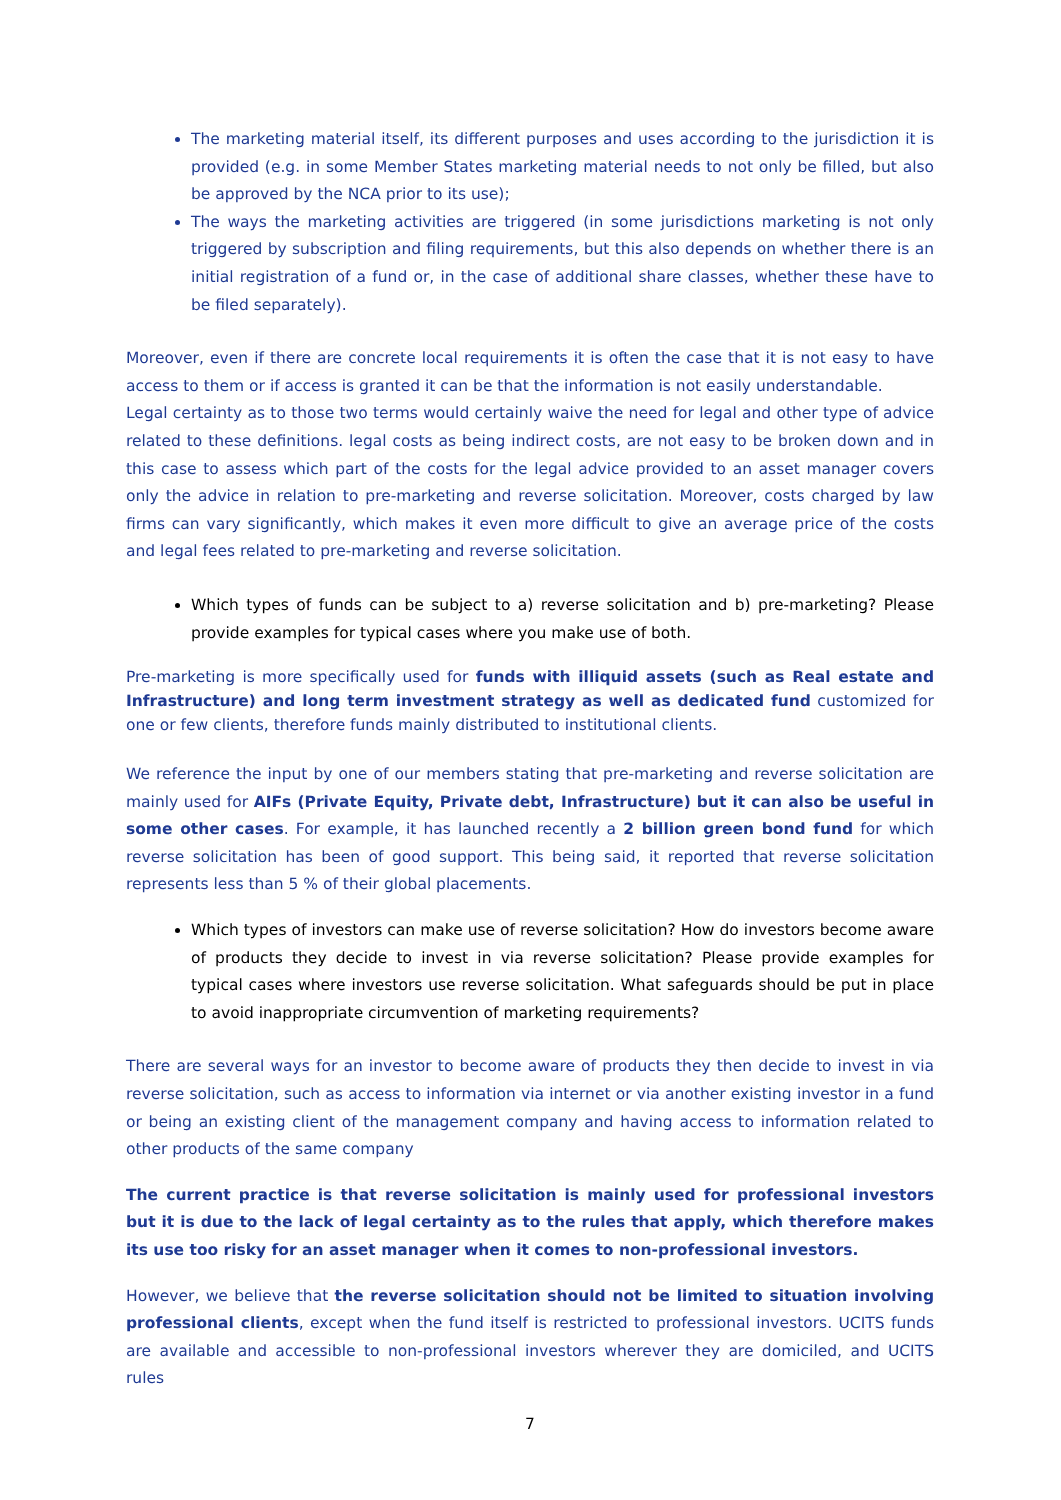The marketing material itself, its different purposes and uses according to the jurisdiction it is provided (e.g. in some Member States marketing material needs to not only be filled, but also be approved by the NCA prior to its use);
The ways the marketing activities are triggered (in some jurisdictions marketing is not only triggered by subscription and filing requirements, but this also depends on whether there is an initial registration of a fund or, in the case of additional share classes, whether these have to be filed separately).
Moreover, even if there are concrete local requirements it is often the case that it is not easy to have access to them or if access is granted it can be that the information is not easily understandable.
Legal certainty as to those two terms would certainly waive the need for legal and other type of advice related to these definitions. legal costs as being indirect costs, are not easy to be broken down and in this case to assess which part of the costs for the legal advice provided to an asset manager covers only the advice in relation to pre-marketing and reverse solicitation. Moreover, costs charged by law firms can vary significantly, which makes it even more difficult to give an average price of the costs and legal fees related to pre-marketing and reverse solicitation.
Which types of funds can be subject to a) reverse solicitation and b) pre-marketing? Please provide examples for typical cases where you make use of both.
Pre-marketing is more specifically used for funds with illiquid assets (such as Real estate and Infrastructure) and long term investment strategy as well as dedicated fund customized for one or few clients, therefore funds mainly distributed to institutional clients.
We reference the input by one of our members stating that pre-marketing and reverse solicitation are mainly used for AIFs (Private Equity, Private debt, Infrastructure) but it can also be useful in some other cases. For example, it has launched recently a 2 billion green bond fund for which reverse solicitation has been of good support. This being said, it reported that reverse solicitation represents less than 5 % of their global placements.
Which types of investors can make use of reverse solicitation? How do investors become aware of products they decide to invest in via reverse solicitation? Please provide examples for typical cases where investors use reverse solicitation. What safeguards should be put in place to avoid inappropriate circumvention of marketing requirements?
There are several ways for an investor to become aware of products they then decide to invest in via reverse solicitation, such as access to information via internet or via another existing investor in a fund or being an existing client of the management company and having access to information related to other products of the same company
The current practice is that reverse solicitation is mainly used for professional investors but it is due to the lack of legal certainty as to the rules that apply, which therefore makes its use too risky for an asset manager when it comes to non-professional investors.
However, we believe that the reverse solicitation should not be limited to situation involving professional clients, except when the fund itself is restricted to professional investors. UCITS funds are available and accessible to non-professional investors wherever they are domiciled, and UCITS rules
7